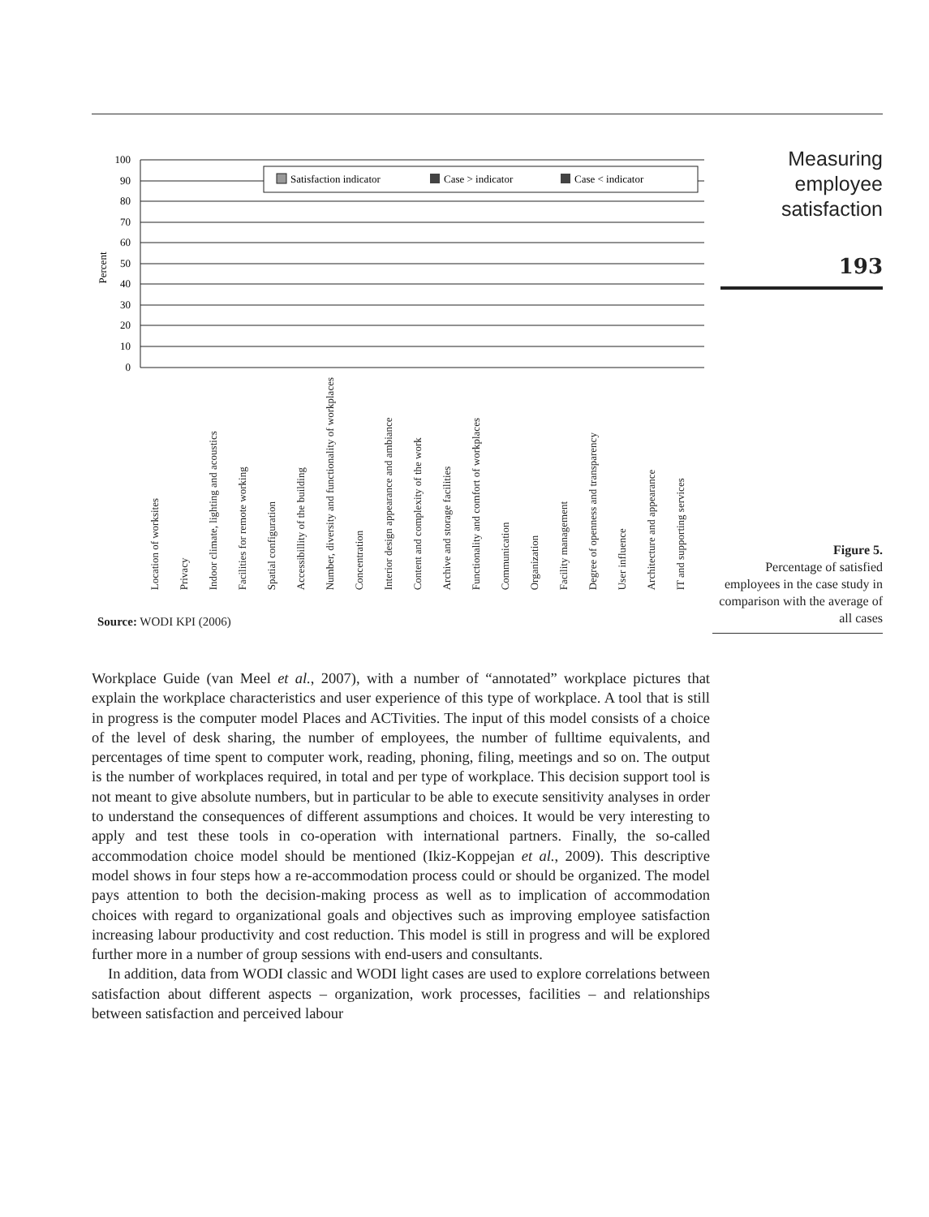Percent
100
90
80
70
60
50
40
30
20
10
0
Satisfaction indicator
Case > indicator
Case < indicator
Measuring
employee
satisfaction
193
Figure 5.
Percentage of satisfied employees in the case study in comparison with the average of all cases
Source: WODI KPI (2006)
Location of worksites Privacy Indoor climate, lighting and acoustics Facilities for remote working Spatial configuration Accessibillity of the building Number, diversity and functionality of workplaces Concentration Interior design appearance and ambiance Content and complexity of the work Archive and storage facilities Functionality and comfort of workplaces Communication Organization Facility management Degree of openness and transparency User influence Architecture and appearance IT and supporting services
Workplace Guide (van Meel et al., 2007), with a number of “annotated” workplace pictures that explain the workplace characteristics and user experience of this type of workplace. A tool that is still in progress is the computer model Places and ACTivities. The input of this model consists of a choice of the level of desk sharing, the number of employees, the number of fulltime equivalents, and percentages of time spent to computer work, reading, phoning, filing, meetings and so on. The output is the number of workplaces required, in total and per type of workplace. This decision support tool is not meant to give absolute numbers, but in particular to be able to execute sensitivity analyses in order to understand the consequences of different assumptions and choices. It would be very interesting to apply and test these tools in co-operation with international partners. Finally, the so-called accommodation choice model should be mentioned (Ikiz-Koppejan et al., 2009). This descriptive model shows in four steps how a re-accommodation process could or should be organized. The model pays attention to both the decision-making process as well as to implication of accommodation choices with regard to organizational goals and objectives such as improving employee satisfaction increasing labour productivity and cost reduction. This model is still in progress and will be explored further more in a number of group sessions with end-users and consultants.
In addition, data from WODI classic and WODI light cases are used to explore correlations between satisfaction about different aspects – organization, work processes, facilities – and relationships between satisfaction and perceived labour